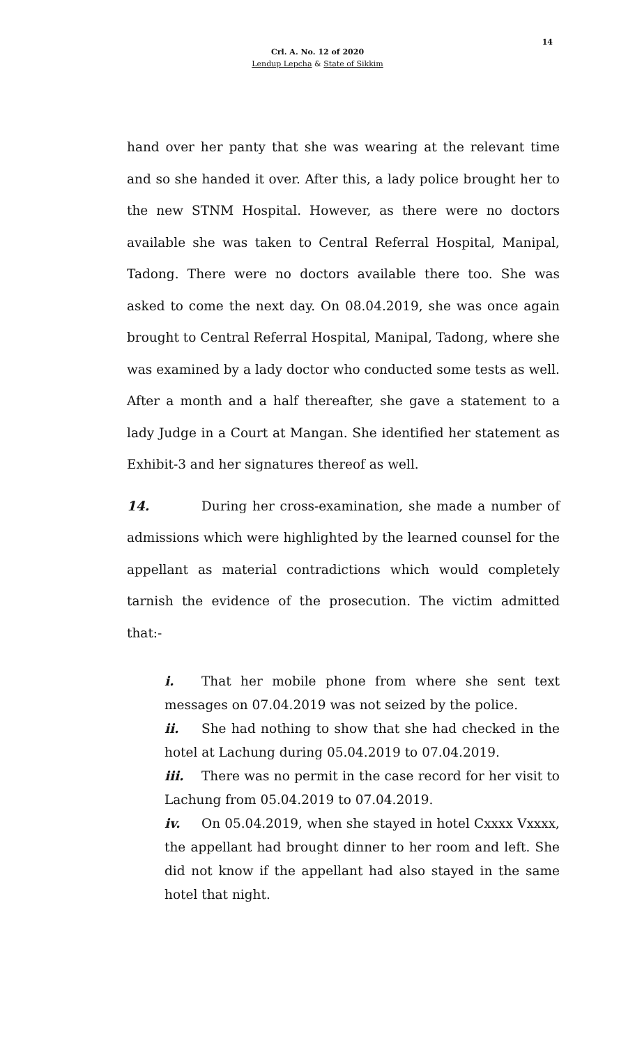14
Crl. A. No. 12 of 2020
Lendup Lepcha & State of Sikkim
hand over her panty that she was wearing at the relevant time and so she handed it over. After this, a lady police brought her to the new STNM Hospital. However, as there were no doctors available she was taken to Central Referral Hospital, Manipal, Tadong. There were no doctors available there too. She was asked to come the next day. On 08.04.2019, she was once again brought to Central Referral Hospital, Manipal, Tadong, where she was examined by a lady doctor who conducted some tests as well. After a month and a half thereafter, she gave a statement to a lady Judge in a Court at Mangan. She identified her statement as Exhibit-3 and her signatures thereof as well.
14. During her cross-examination, she made a number of admissions which were highlighted by the learned counsel for the appellant as material contradictions which would completely tarnish the evidence of the prosecution. The victim admitted that:-
i. That her mobile phone from where she sent text messages on 07.04.2019 was not seized by the police.
ii. She had nothing to show that she had checked in the hotel at Lachung during 05.04.2019 to 07.04.2019.
iii. There was no permit in the case record for her visit to Lachung from 05.04.2019 to 07.04.2019.
iv. On 05.04.2019, when she stayed in hotel Cxxxx Vxxxx, the appellant had brought dinner to her room and left. She did not know if the appellant had also stayed in the same hotel that night.